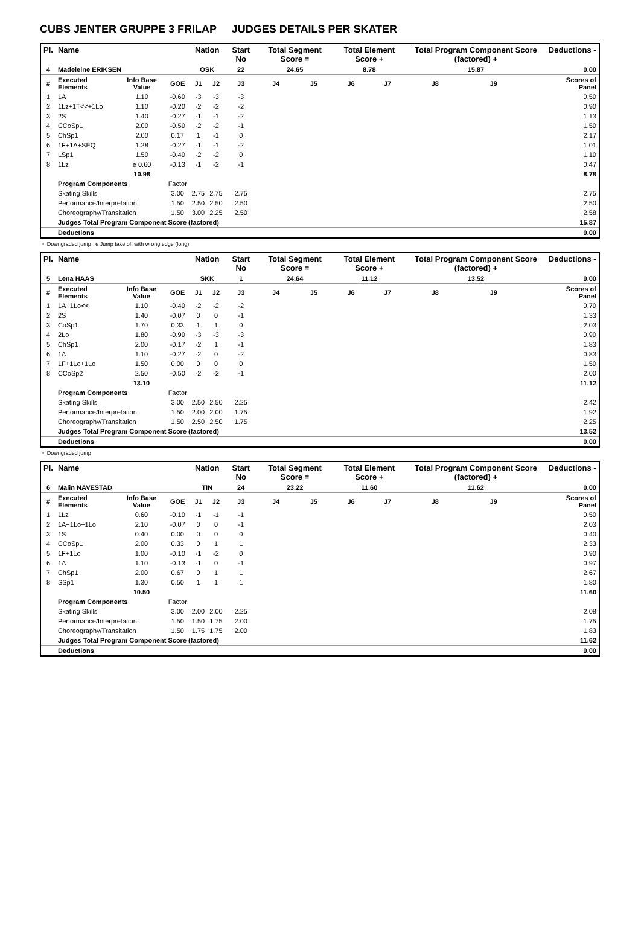CUBS JENTER GRUPPE 3 FRILAP JUDGES DETAILS PER SKATER
| Pl. | Name | | | Nation | | Start No | Total Segment Score = | | Total Element Score + | | Total Program Component Score (factored) + | | | Deductions - |
| --- | --- | --- | --- | --- | --- | --- | --- | --- | --- | --- | --- | --- | --- | --- |
| 4 | Madeleine ERIKSEN | | | OSK | | 22 | 24.65 | | 8.78 | | 15.87 | | | 0.00 |
| # | Executed Elements | Info Base Value | GOE | J1 | J2 | J3 | J4 | J5 | J6 | J7 | J8 | J9 | | Scores of Panel |
| 1 | 1A | 1.10 | -0.60 | -3 | -3 | -3 | | | | | | | | 0.50 |
| 2 | 1Lz+1T<<+1Lo | 1.10 | -0.20 | -2 | -2 | -2 | | | | | | | | 0.90 |
| 3 | 2S | 1.40 | -0.27 | -1 | -1 | -2 | | | | | | | | 1.13 |
| 4 | CCoSp1 | 2.00 | -0.50 | -2 | -2 | -1 | | | | | | | | 1.50 |
| 5 | ChSp1 | 2.00 | 0.17 | 1 | -1 | 0 | | | | | | | | 2.17 |
| 6 | 1F+1A+SEQ | 1.28 | -0.27 | -1 | -1 | -2 | | | | | | | | 1.01 |
| 7 | LSp1 | 1.50 | -0.40 | -2 | -2 | 0 | | | | | | | | 1.10 |
| 8 | 1Lz | e 0.60 | -0.13 | -1 | -2 | -1 | | | | | | | | 0.47 |
| | | 10.98 | | | | | | | | | | | | 8.78 |
| | Program Components | | Factor | | | | | | | | | | | |
| | Skating Skills | | 3.00 | 2.75 | 2.75 | 2.75 | | | | | | | | 2.75 |
| | Performance/Interpretation | | 1.50 | 2.50 | 2.50 | 2.50 | | | | | | | | 2.50 |
| | Choreography/Transitation | | 1.50 | 3.00 | 2.25 | 2.50 | | | | | | | | 2.58 |
| | Judges Total Program Component Score (factored) | | | | | | | | | | | | | 15.87 |
| | Deductions | | | | | | | | | | | | | 0.00 |
< Downgraded jump e Jump take off with wrong edge (long)
| Pl. | Name | | | Nation | | Start No | Total Segment Score = | | Total Element Score + | | Total Program Component Score (factored) + | | | Deductions - |
| --- | --- | --- | --- | --- | --- | --- | --- | --- | --- | --- | --- | --- | --- | --- |
| 5 | Lena HAAS | | | SKK | | 1 | 24.64 | | 11.12 | | 13.52 | | | 0.00 |
| # | Executed Elements | Info Base Value | GOE | J1 | J2 | J3 | J4 | J5 | J6 | J7 | J8 | J9 | | Scores of Panel |
| 1 | 1A+1Lo<< | 1.10 | -0.40 | -2 | -2 | -2 | | | | | | | | 0.70 |
| 2 | 2S | 1.40 | -0.07 | 0 | 0 | -1 | | | | | | | | 1.33 |
| 3 | CoSp1 | 1.70 | 0.33 | 1 | 1 | 0 | | | | | | | | 2.03 |
| 4 | 2Lo | 1.80 | -0.90 | -3 | -3 | -3 | | | | | | | | 0.90 |
| 5 | ChSp1 | 2.00 | -0.17 | -2 | 1 | -1 | | | | | | | | 1.83 |
| 6 | 1A | 1.10 | -0.27 | -2 | 0 | -2 | | | | | | | | 0.83 |
| 7 | 1F+1Lo+1Lo | 1.50 | 0.00 | 0 | 0 | 0 | | | | | | | | 1.50 |
| 8 | CCoSp2 | 2.50 | -0.50 | -2 | -2 | -1 | | | | | | | | 2.00 |
| | | 13.10 | | | | | | | | | | | | 11.12 |
| | Program Components | | Factor | | | | | | | | | | | |
| | Skating Skills | | 3.00 | 2.50 | 2.50 | 2.25 | | | | | | | | 2.42 |
| | Performance/Interpretation | | 1.50 | 2.00 | 2.00 | 1.75 | | | | | | | | 1.92 |
| | Choreography/Transitation | | 1.50 | 2.50 | 2.50 | 1.75 | | | | | | | | 2.25 |
| | Judges Total Program Component Score (factored) | | | | | | | | | | | | | 13.52 |
| | Deductions | | | | | | | | | | | | | 0.00 |
< Downgraded jump
| Pl. | Name | | | Nation | | Start No | Total Segment Score = | | Total Element Score + | | Total Program Component Score (factored) + | | | Deductions - |
| --- | --- | --- | --- | --- | --- | --- | --- | --- | --- | --- | --- | --- | --- | --- |
| 6 | Malin NAVESTAD | | | TIN | | 24 | 23.22 | | 11.60 | | 11.62 | | | 0.00 |
| # | Executed Elements | Info Base Value | GOE | J1 | J2 | J3 | J4 | J5 | J6 | J7 | J8 | J9 | | Scores of Panel |
| 1 | 1Lz | 0.60 | -0.10 | -1 | -1 | -1 | | | | | | | | 0.50 |
| 2 | 1A+1Lo+1Lo | 2.10 | -0.07 | 0 | 0 | -1 | | | | | | | | 2.03 |
| 3 | 1S | 0.40 | 0.00 | 0 | 0 | 0 | | | | | | | | 0.40 |
| 4 | CCoSp1 | 2.00 | 0.33 | 0 | 1 | 1 | | | | | | | | 2.33 |
| 5 | 1F+1Lo | 1.00 | -0.10 | -1 | -2 | 0 | | | | | | | | 0.90 |
| 6 | 1A | 1.10 | -0.13 | -1 | 0 | -1 | | | | | | | | 0.97 |
| 7 | ChSp1 | 2.00 | 0.67 | 0 | 1 | 1 | | | | | | | | 2.67 |
| 8 | SSp1 | 1.30 | 0.50 | 1 | 1 | 1 | | | | | | | | 1.80 |
| | | 10.50 | | | | | | | | | | | | 11.60 |
| | Program Components | | Factor | | | | | | | | | | | |
| | Skating Skills | | 3.00 | 2.00 | 2.00 | 2.25 | | | | | | | | 2.08 |
| | Performance/Interpretation | | 1.50 | 1.50 | 1.75 | 2.00 | | | | | | | | 1.75 |
| | Choreography/Transitation | | 1.50 | 1.75 | 1.75 | 2.00 | | | | | | | | 1.83 |
| | Judges Total Program Component Score (factored) | | | | | | | | | | | | | 11.62 |
| | Deductions | | | | | | | | | | | | | 0.00 |